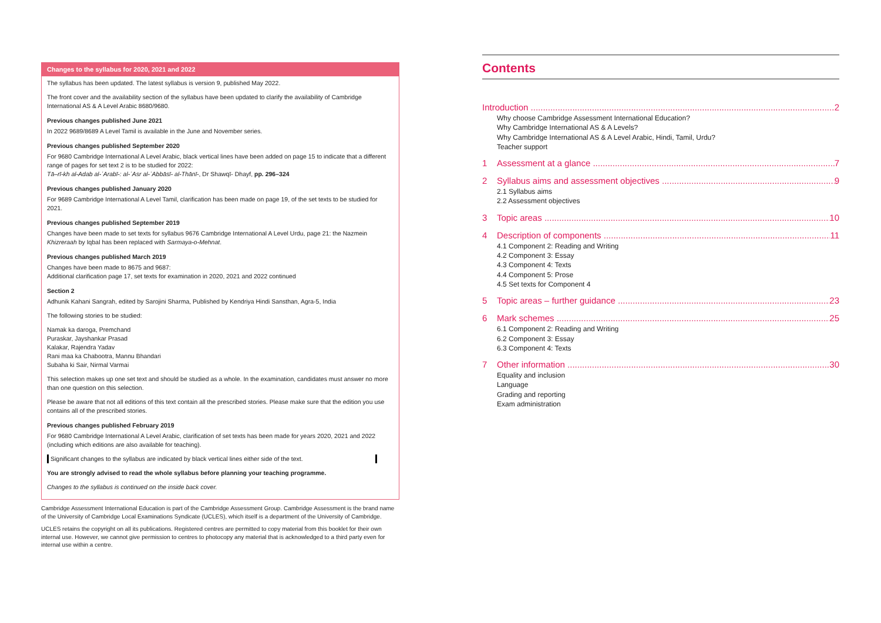Changes to the syllabus for 2020, 2021 and 2022
The syllabus has been updated. The latest syllabus is version 9, published May 2022.
The front cover and the availability section of the syllabus have been updated to clarify the availability of Cambridge International AS & A Level Arabic 8680/9680.
Previous changes published June 2021
In 2022 9689/8689 A Level Tamil is available in the June and November series.
Previous changes published September 2020
For 9680 Cambridge International A Level Arabic, black vertical lines have been added on page 15 to indicate that a different range of pages for set text 2 is to be studied for 2022:
Tā–rī-kh al-Adab al-ʿArabī-: al-ʿAsr al-ʿAbbāsī- al-Thānī-, Dr Shawqī- Dhayf, pp. 296–324
Previous changes published January 2020
For 9689 Cambridge International A Level Tamil, clarification has been made on page 19, of the set texts to be studied for 2021.
Previous changes published September 2019
Changes have been made to set texts for syllabus 9676 Cambridge International A Level Urdu, page 21: the Nazmein Khizreraah by Iqbal has been replaced with Sarmaya-o-Mehnat.
Previous changes published March 2019
Changes have been made to 8675 and 9687:
Additional clarification page 17, set texts for examination in 2020, 2021 and 2022 continued
Section 2
Adhunik Kahani Sangrah, edited by Sarojini Sharma, Published by Kendriya Hindi Sansthan, Agra-5, India
The following stories to be studied:
Namak ka daroga, Premchand
Puraskar, Jayshankar Prasad
Kalakar, Rajendra Yadav
Rani maa ka Chabootra, Mannu Bhandari
Subaha ki Sair, Nirmal Varmai
This selection makes up one set text and should be studied as a whole. In the examination, candidates must answer no more than one question on this selection.
Please be aware that not all editions of this text contain all the prescribed stories. Please make sure that the edition you use contains all of the prescribed stories.
Previous changes published February 2019
For 9680 Cambridge International A Level Arabic, clarification of set texts has been made for years 2020, 2021 and 2022 (including which editions are also available for teaching).
Significant changes to the syllabus are indicated by black vertical lines either side of the text.
You are strongly advised to read the whole syllabus before planning your teaching programme.
Changes to the syllabus is continued on the inside back cover.
Cambridge Assessment International Education is part of the Cambridge Assessment Group. Cambridge Assessment is the brand name of the University of Cambridge Local Examinations Syndicate (UCLES), which itself is a department of the University of Cambridge.
UCLES retains the copyright on all its publications. Registered centres are permitted to copy material from this booklet for their own internal use. However, we cannot give permission to centres to photocopy any material that is acknowledged to a third party even for internal use within a centre.
Contents
Introduction 2
Why choose Cambridge Assessment International Education?
Why Cambridge International AS & A Levels?
Why Cambridge International AS & A Level Arabic, Hindi, Tamil, Urdu?
Teacher support
1 Assessment at a glance 7
2 Syllabus aims and assessment objectives 9
2.1 Syllabus aims
2.2 Assessment objectives
3 Topic areas 10
4 Description of components 11
4.1 Component 2: Reading and Writing
4.2 Component 3: Essay
4.3 Component 4: Texts
4.4 Component 5: Prose
4.5 Set texts for Component 4
5 Topic areas – further guidance 23
6 Mark schemes 25
6.1 Component 2: Reading and Writing
6.2 Component 3: Essay
6.3 Component 4: Texts
7 Other information 30
Equality and inclusion
Language
Grading and reporting
Exam administration